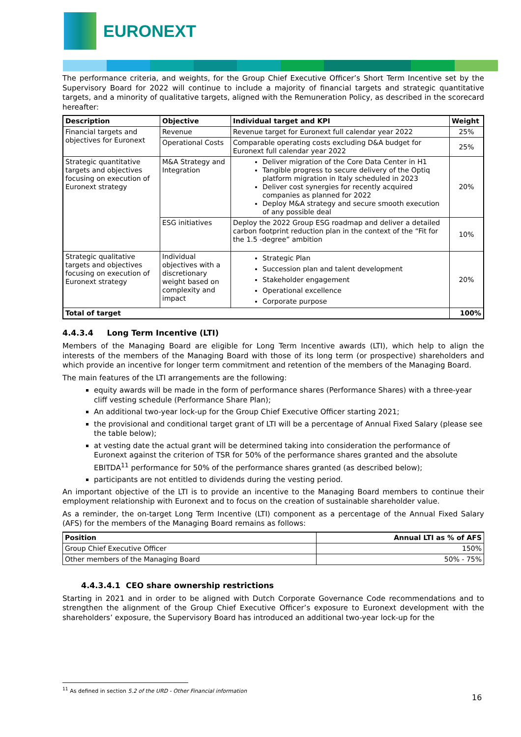EURONEXT
The performance criteria, and weights, for the Group Chief Executive Officer’s Short Term Incentive set by the Supervisory Board for 2022 will continue to include a majority of financial targets and strategic quantitative targets, and a minority of qualitative targets, aligned with the Remuneration Policy, as described in the scorecard hereafter:
| Description | Objective | Individual target and KPI | Weight |
| --- | --- | --- | --- |
| Financial targets and objectives for Euronext | Revenue | Revenue target for Euronext full calendar year 2022 | 25% |
| | Operational Costs | Comparable operating costs excluding D&A budget for Euronext full calendar year 2022 | 25% |
| Strategic quantitative targets and objectives focusing on execution of Euronext strategy | M&A Strategy and Integration | Deliver migration of the Core Data Center in H1 Tangible progress to secure delivery of the Optiq platform migration in Italy scheduled in 2023 Deliver cost synergies for recently acquired companies as planned for 2022 Deploy M&A strategy and secure smooth execution of any possible deal | 20% |
| | ESG initiatives | Deploy the 2022 Group ESG roadmap and deliver a detailed carbon footprint reduction plan in the context of the “Fit for the 1.5 -degree” ambition | 10% |
| Strategic qualitative targets and objectives focusing on execution of Euronext strategy | Individual objectives with a discretionary weight based on complexity and impact | Strategic Plan Succession plan and talent development Stakeholder engagement Operational excellence Corporate purpose | 20% |
| Total of target | | | 100% |
4.4.3.4 Long Term Incentive (LTI)
Members of the Managing Board are eligible for Long Term Incentive awards (LTI), which help to align the interests of the members of the Managing Board with those of its long term (or prospective) shareholders and which provide an incentive for longer term commitment and retention of the members of the Managing Board.
The main features of the LTI arrangements are the following:
equity awards will be made in the form of performance shares (Performance Shares) with a three-year cliff vesting schedule (Performance Share Plan);
An additional two-year lock-up for the Group Chief Executive Officer starting 2021;
the provisional and conditional target grant of LTI will be a percentage of Annual Fixed Salary (please see the table below);
at vesting date the actual grant will be determined taking into consideration the performance of Euronext against the criterion of TSR for 50% of the performance shares granted and the absolute EBITDA<sup>11</sup> performance for 50% of the performance shares granted (as described below);
participants are not entitled to dividends during the vesting period.
An important objective of the LTI is to provide an incentive to the Managing Board members to continue their employment relationship with Euronext and to focus on the creation of sustainable shareholder value.
As a reminder, the on-target Long Term Incentive (LTI) component as a percentage of the Annual Fixed Salary (AFS) for the members of the Managing Board remains as follows:
| Position | Annual LTI as % of AFS |
| --- | --- |
| Group Chief Executive Officer | 150% |
| Other members of the Managing Board | 50% - 75% |
4.4.3.4.1 CEO share ownership restrictions
Starting in 2021 and in order to be aligned with Dutch Corporate Governance Code recommendations and to strengthen the alignment of the Group Chief Executive Officer’s exposure to Euronext development with the shareholders’ exposure, the Supervisory Board has introduced an additional two-year lock-up for the
<sup>11</sup> As defined in section 5.2 of the URD - Other Financial information
16